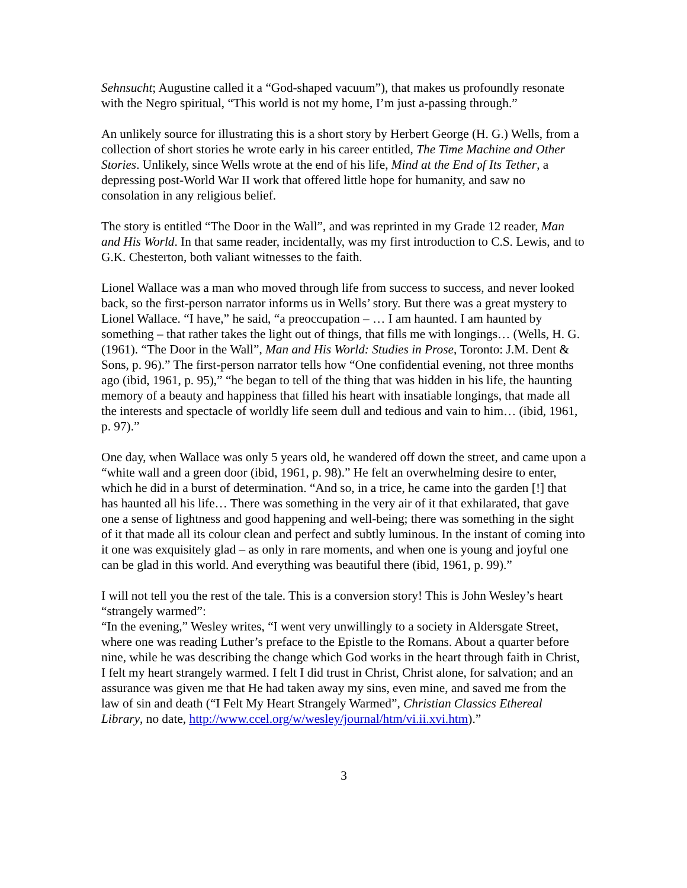Sehnsucht; Augustine called it a “God-shaped vacuum”), that makes us profoundly resonate with the Negro spiritual, “This world is not my home, I’m just a-passing through.”
An unlikely source for illustrating this is a short story by Herbert George (H. G.) Wells, from a collection of short stories he wrote early in his career entitled, The Time Machine and Other Stories. Unlikely, since Wells wrote at the end of his life, Mind at the End of Its Tether, a depressing post-World War II work that offered little hope for humanity, and saw no consolation in any religious belief.
The story is entitled “The Door in the Wall”, and was reprinted in my Grade 12 reader, Man and His World. In that same reader, incidentally, was my first introduction to C.S. Lewis, and to G.K. Chesterton, both valiant witnesses to the faith.
Lionel Wallace was a man who moved through life from success to success, and never looked back, so the first-person narrator informs us in Wells’ story. But there was a great mystery to Lionel Wallace. “I have,” he said, “a preoccupation – … I am haunted. I am haunted by something – that rather takes the light out of things, that fills me with longings… (Wells, H. G. (1961). “The Door in the Wall”, Man and His World: Studies in Prose, Toronto: J.M. Dent & Sons, p. 96).” The first-person narrator tells how “One confidential evening, not three months ago (ibid, 1961, p. 95),” “he began to tell of the thing that was hidden in his life, the haunting memory of a beauty and happiness that filled his heart with insatiable longings, that made all the interests and spectacle of worldly life seem dull and tedious and vain to him… (ibid, 1961, p. 97).”
One day, when Wallace was only 5 years old, he wandered off down the street, and came upon a “white wall and a green door (ibid, 1961, p. 98).” He felt an overwhelming desire to enter, which he did in a burst of determination. “And so, in a trice, he came into the garden [!] that has haunted all his life… There was something in the very air of it that exhilarated, that gave one a sense of lightness and good happening and well-being; there was something in the sight of it that made all its colour clean and perfect and subtly luminous. In the instant of coming into it one was exquisitely glad – as only in rare moments, and when one is young and joyful one can be glad in this world. And everything was beautiful there (ibid, 1961, p. 99).”
I will not tell you the rest of the tale. This is a conversion story! This is John Wesley’s heart “strangely warmed”:
“In the evening,” Wesley writes, “I went very unwillingly to a society in Aldersgate Street, where one was reading Luther’s preface to the Epistle to the Romans. About a quarter before nine, while he was describing the change which God works in the heart through faith in Christ, I felt my heart strangely warmed. I felt I did trust in Christ, Christ alone, for salvation; and an assurance was given me that He had taken away my sins, even mine, and saved me from the law of sin and death (“I Felt My Heart Strangely Warmed”, Christian Classics Ethereal Library, no date, http://www.ccel.org/w/wesley/journal/htm/vi.ii.xvi.htm).”
3